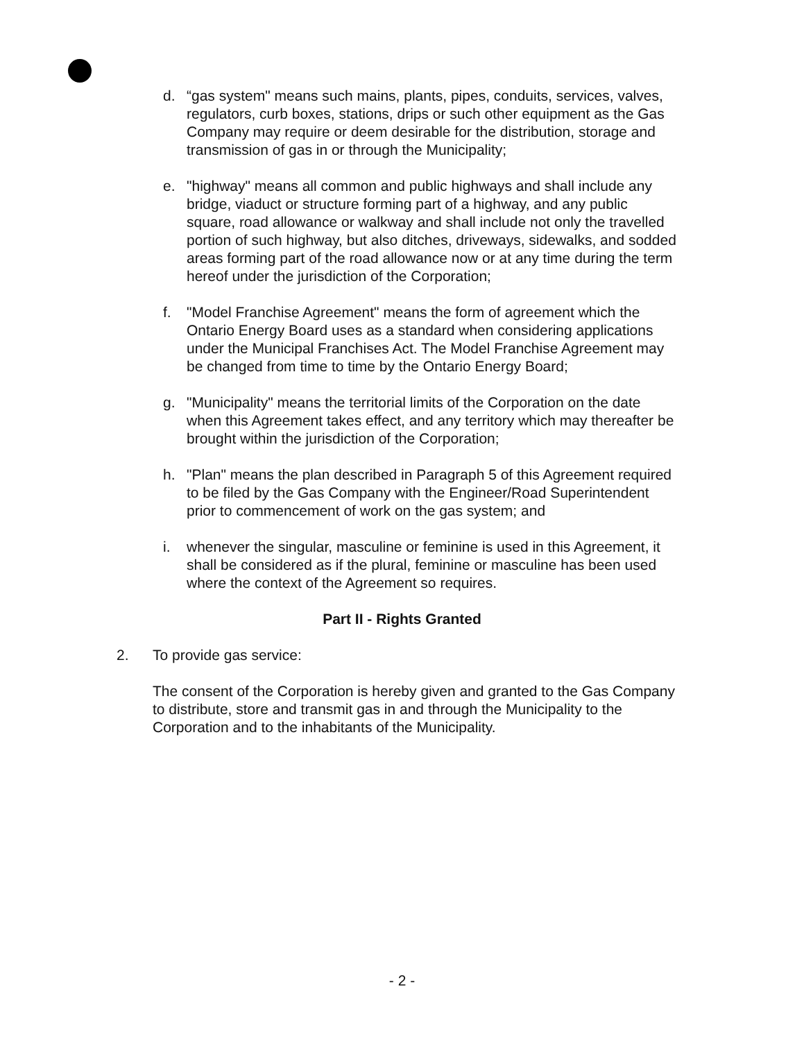d. “gas system" means such mains, plants, pipes, conduits, services, valves, regulators, curb boxes, stations, drips or such other equipment as the Gas Company may require or deem desirable for the distribution, storage and transmission of gas in or through the Municipality;
e. "highway" means all common and public highways and shall include any bridge, viaduct or structure forming part of a highway, and any public square, road allowance or walkway and shall include not only the travelled portion of such highway, but also ditches, driveways, sidewalks, and sodded areas forming part of the road allowance now or at any time during the term hereof under the jurisdiction of the Corporation;
f. "Model Franchise Agreement" means the form of agreement which the Ontario Energy Board uses as a standard when considering applications under the Municipal Franchises Act. The Model Franchise Agreement may be changed from time to time by the Ontario Energy Board;
g. "Municipality" means the territorial limits of the Corporation on the date when this Agreement takes effect, and any territory which may thereafter be brought within the jurisdiction of the Corporation;
h. "Plan" means the plan described in Paragraph 5 of this Agreement required to be filed by the Gas Company with the Engineer/Road Superintendent prior to commencement of work on the gas system; and
i. whenever the singular, masculine or feminine is used in this Agreement, it shall be considered as if the plural, feminine or masculine has been used where the context of the Agreement so requires.
Part II - Rights Granted
2. To provide gas service:
The consent of the Corporation is hereby given and granted to the Gas Company to distribute, store and transmit gas in and through the Municipality to the Corporation and to the inhabitants of the Municipality.
- 2 -